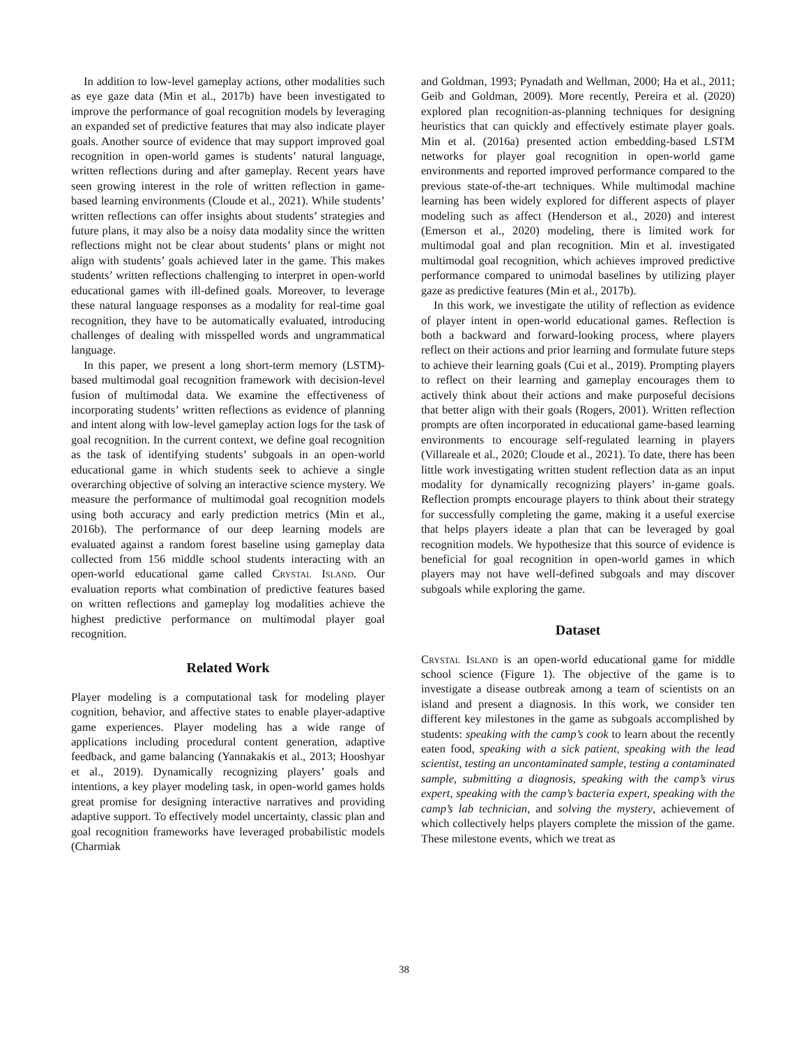In addition to low-level gameplay actions, other modalities such as eye gaze data (Min et al., 2017b) have been investigated to improve the performance of goal recognition models by leveraging an expanded set of predictive features that may also indicate player goals. Another source of evidence that may support improved goal recognition in open-world games is students’ natural language, written reflections during and after gameplay. Recent years have seen growing interest in the role of written reflection in game-based learning environments (Cloude et al., 2021). While students’ written reflections can offer insights about students’ strategies and future plans, it may also be a noisy data modality since the written reflections might not be clear about students’ plans or might not align with students’ goals achieved later in the game. This makes students’ written reflections challenging to interpret in open-world educational games with ill-defined goals. Moreover, to leverage these natural language responses as a modality for real-time goal recognition, they have to be automatically evaluated, introducing challenges of dealing with misspelled words and ungrammatical language.
In this paper, we present a long short-term memory (LSTM)-based multimodal goal recognition framework with decision-level fusion of multimodal data. We examine the effectiveness of incorporating students’ written reflections as evidence of planning and intent along with low-level gameplay action logs for the task of goal recognition. In the current context, we define goal recognition as the task of identifying students’ subgoals in an open-world educational game in which students seek to achieve a single overarching objective of solving an interactive science mystery. We measure the performance of multimodal goal recognition models using both accuracy and early prediction metrics (Min et al., 2016b). The performance of our deep learning models are evaluated against a random forest baseline using gameplay data collected from 156 middle school students interacting with an open-world educational game called Crystal Island. Our evaluation reports what combination of predictive features based on written reflections and gameplay log modalities achieve the highest predictive performance on multimodal player goal recognition.
Related Work
Player modeling is a computational task for modeling player cognition, behavior, and affective states to enable player-adaptive game experiences. Player modeling has a wide range of applications including procedural content generation, adaptive feedback, and game balancing (Yannakakis et al., 2013; Hooshyar et al., 2019). Dynamically recognizing players’ goals and intentions, a key player modeling task, in open-world games holds great promise for designing interactive narratives and providing adaptive support. To effectively model uncertainty, classic plan and goal recognition frameworks have leveraged probabilistic models (Charmiak
and Goldman, 1993; Pynadath and Wellman, 2000; Ha et al., 2011; Geib and Goldman, 2009). More recently, Pereira et al. (2020) explored plan recognition-as-planning techniques for designing heuristics that can quickly and effectively estimate player goals. Min et al. (2016a) presented action embedding-based LSTM networks for player goal recognition in open-world game environments and reported improved performance compared to the previous state-of-the-art techniques. While multimodal machine learning has been widely explored for different aspects of player modeling such as affect (Henderson et al., 2020) and interest (Emerson et al., 2020) modeling, there is limited work for multimodal goal and plan recognition. Min et al. investigated multimodal goal recognition, which achieves improved predictive performance compared to unimodal baselines by utilizing player gaze as predictive features (Min et al., 2017b).
In this work, we investigate the utility of reflection as evidence of player intent in open-world educational games. Reflection is both a backward and forward-looking process, where players reflect on their actions and prior learning and formulate future steps to achieve their learning goals (Cui et al., 2019). Prompting players to reflect on their learning and gameplay encourages them to actively think about their actions and make purposeful decisions that better align with their goals (Rogers, 2001). Written reflection prompts are often incorporated in educational game-based learning environments to encourage self-regulated learning in players (Villareale et al., 2020; Cloude et al., 2021). To date, there has been little work investigating written student reflection data as an input modality for dynamically recognizing players’ in-game goals. Reflection prompts encourage players to think about their strategy for successfully completing the game, making it a useful exercise that helps players ideate a plan that can be leveraged by goal recognition models. We hypothesize that this source of evidence is beneficial for goal recognition in open-world games in which players may not have well-defined subgoals and may discover subgoals while exploring the game.
Dataset
Crystal Island is an open-world educational game for middle school science (Figure 1). The objective of the game is to investigate a disease outbreak among a team of scientists on an island and present a diagnosis. In this work, we consider ten different key milestones in the game as subgoals accomplished by students: speaking with the camp’s cook to learn about the recently eaten food, speaking with a sick patient, speaking with the lead scientist, testing an uncontaminated sample, testing a contaminated sample, submitting a diagnosis, speaking with the camp’s virus expert, speaking with the camp’s bacteria expert, speaking with the camp’s lab technician, and solving the mystery, achievement of which collectively helps players complete the mission of the game. These milestone events, which we treat as
38